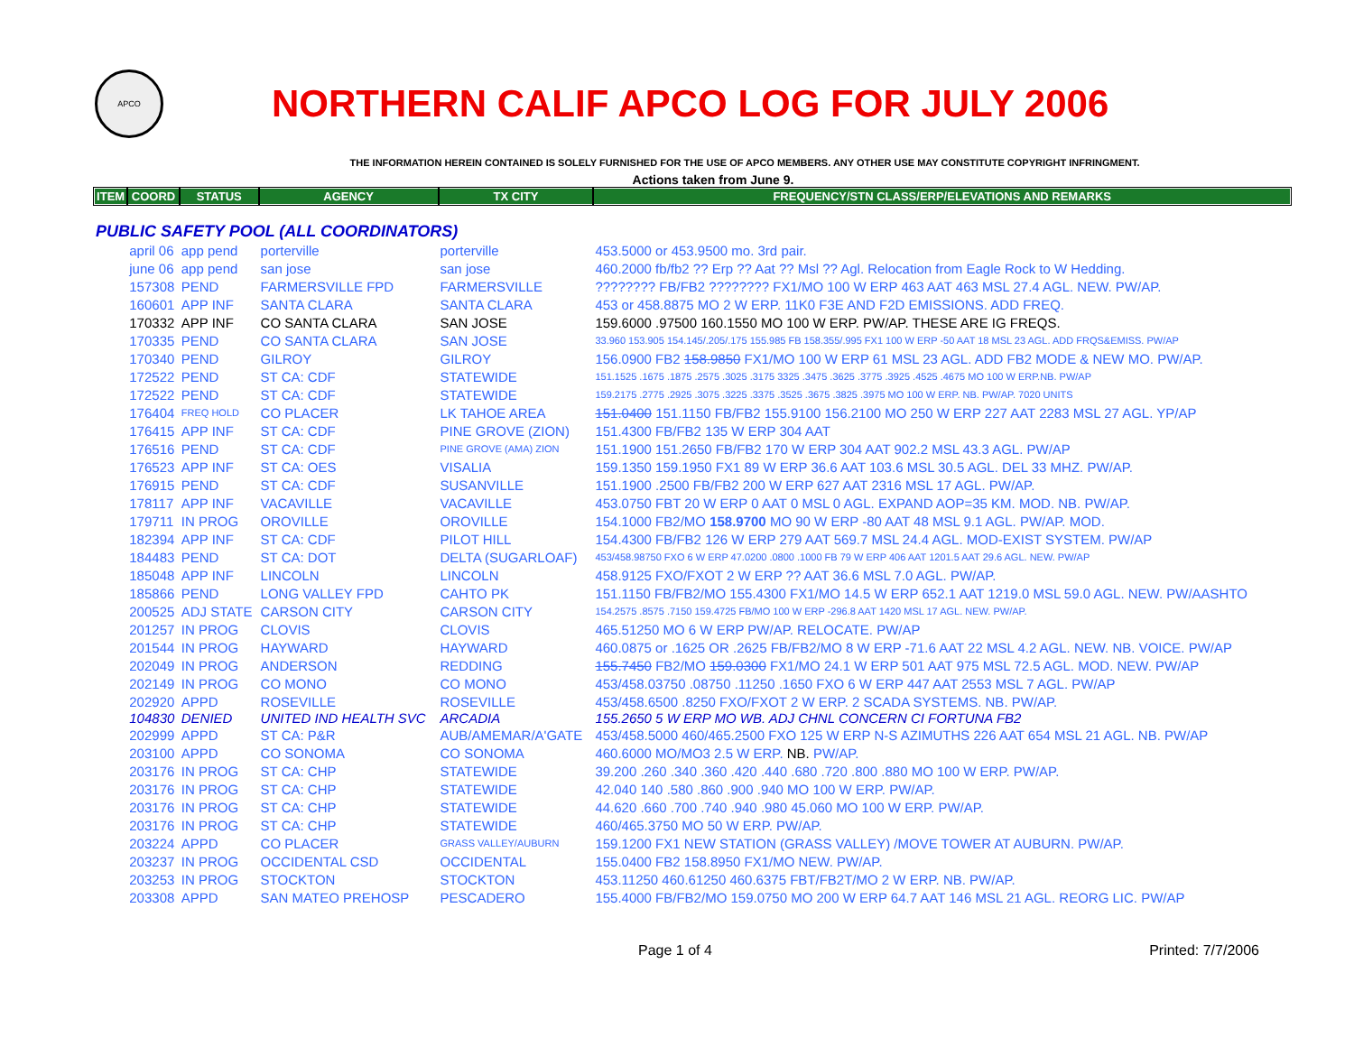APCO
NORTHERN CALIF APCO LOG FOR JULY 2006
THE INFORMATION HEREIN CONTAINED IS SOLELY FURNISHED FOR THE USE OF APCO MEMBERS. ANY OTHER USE MAY CONSTITUTE COPYRIGHT INFRINGMENT.
Actions taken from June 9.
| ITEM | COORD | STATUS | AGENCY | TX CITY | FREQUENCY/STN CLASS/ERP/ELEVATIONS AND REMARKS |
| --- | --- | --- | --- | --- | --- |
| PUBLIC SAFETY POOL (ALL COORDINATORS) | | | | | |
| | april 06 | app pend | porterville | porterville | 453.5000 or 453.9500 mo. 3rd pair. |
| | june 06 | app pend | san jose | san jose | 460.2000 fb/fb2 ?? Erp ?? Aat ?? Msl ?? Agl. Relocation from Eagle Rock to W Hedding. |
| | 157308 | PEND | FARMERSVILLE FPD | FARMERSVILLE | ???????? FB/FB2 ???????? FX1/MO 100 W ERP 463 AAT 463 MSL 27.4 AGL. NEW. PW/AP. |
| | 160601 | APP INF | SANTA CLARA | SANTA CLARA | 453 or 458.8875 MO 2 W ERP. 11K0 F3E AND F2D EMISSIONS. ADD FREQ. |
| | 170332 | APP INF | CO SANTA CLARA | SAN JOSE | 159.6000 .97500 160.1550 MO 100 W ERP. PW/AP. THESE ARE IG FREQS. |
| | 170335 | PEND | CO SANTA CLARA | SAN JOSE | 33.960 153.905 154.145/.205/.175 155.985 FB 158.355/.995 FX1 100 W ERP -50 AAT 18 MSL 23 AGL. ADD FRQS&EMISS. PW/AP |
| | 170340 | PEND | GILROY | GILROY | 156.0900 FB2 158.9850 FX1/MO 100 W ERP 61 MSL 23 AGL. ADD FB2 MODE & NEW MO. PW/AP. |
| | 172522 | PEND | ST CA: CDF | STATEWIDE | 151.1525 .1675 .1875 .2575 .3025 .3175 3325 .3475 .3625 .3775 .3925 .4525 .4675 MO 100 W ERP.NB. PW/AP |
| | 172522 | PEND | ST CA: CDF | STATEWIDE | 159.2175 .2775 .2925 .3075 .3225 .3375 .3525 .3675 .3825 .3975 MO 100 W ERP. NB. PW/AP. 7020 UNITS |
| | 176404 | FREQ HOLD | CO PLACER | LK TAHOE AREA | 151.0400 151.1150 FB/FB2 155.9100 156.2100 MO 250 W ERP 227 AAT 2283 MSL 27 AGL. YP/AP |
| | 176415 | APP INF | ST CA: CDF | PINE GROVE (ZION) | 151.4300 FB/FB2 135 W ERP 304 AAT |
| | 176516 | PEND | ST CA: CDF | PINE GROVE (AMA) ZION | 151.1900 151.2650 FB/FB2 170 W ERP 304 AAT 902.2 MSL 43.3 AGL. PW/AP |
| | 176523 | APP INF | ST CA: OES | VISALIA | 159.1350 159.1950 FX1 89 W ERP 36.6 AAT 103.6 MSL 30.5 AGL. DEL 33 MHZ. PW/AP. |
| | 176915 | PEND | ST CA: CDF | SUSANVILLE | 151.1900 .2500 FB/FB2 200 W ERP 627 AAT 2316 MSL 17 AGL. PW/AP. |
| | 178117 | APP INF | VACAVILLE | VACAVILLE | 453.0750 FBT 20 W ERP 0 AAT 0 MSL 0 AGL. EXPAND AOP=35 KM. MOD. NB. PW/AP. |
| | 179711 | IN PROG | OROVILLE | OROVILLE | 154.1000 FB2/MO 158.9700 MO 90 W ERP -80 AAT 48 MSL 9.1 AGL. PW/AP. MOD. |
| | 182394 | APP INF | ST CA: CDF | PILOT HILL | 154.4300 FB/FB2 126 W ERP 279 AAT 569.7 MSL 24.4 AGL. MOD-EXIST SYSTEM. PW/AP |
| | 184483 | PEND | ST CA: DOT | DELTA (SUGARLOAF) | 453/458.98750 FXO 6 W ERP 47.0200 .0800 .1000 FB 79 W ERP 406 AAT 1201.5 AAT 29.6 AGL. NEW. PW/AP |
| | 185048 | APP INF | LINCOLN | LINCOLN | 458.9125 FXO/FXOT 2 W ERP ?? AAT 36.6 MSL 7.0 AGL. PW/AP. |
| | 185866 | PEND | LONG VALLEY FPD | CAHTO PK | 151.1150 FB/FB2/MO 155.4300 FX1/MO 14.5 W ERP 652.1 AAT 1219.0 MSL 59.0 AGL. NEW. PW/AASHTO |
| | 200525 | ADJ STATE | CARSON CITY | CARSON CITY | 154.2575 .8575 .7150 159.4725 FB/MO 100 W ERP -296.8 AAT 1420 MSL 17 AGL. NEW. PW/AP. |
| | 201257 | IN PROG | CLOVIS | CLOVIS | 465.51250 MO 6 W ERP PW/AP. RELOCATE. PW/AP |
| | 201544 | IN PROG | HAYWARD | HAYWARD | 460.0875 or .1625 OR .2625 FB/FB2/MO 8 W ERP -71.6 AAT 22 MSL 4.2 AGL. NEW. NB. VOICE. PW/AP |
| | 202049 | IN PROG | ANDERSON | REDDING | 155.7450 FB2/MO 159.0300 FX1/MO 24.1 W ERP 501 AAT 975 MSL 72.5 AGL. MOD. NEW. PW/AP |
| | 202149 | IN PROG | CO MONO | CO MONO | 453/458.03750 .08750 .11250 .1650 FXO 6 W ERP 447 AAT 2553 MSL 7 AGL. PW/AP |
| | 202920 | APPD | ROSEVILLE | ROSEVILLE | 453/458.6500 .8250 FXO/FXOT 2 W ERP. 2 SCADA SYSTEMS. NB. PW/AP. |
| | 104830 | DENIED | UNITED IND HEALTH SVC | ARCADIA | 155.2650 5 W ERP MO WB. ADJ CHNL CONCERN CI FORTUNA FB2 |
| | 202999 | APPD | ST CA: P&R | AUB/AMEMAR/A'GATE | 453/458.5000 460/465.2500 FXO 125 W ERP N-S AZIMUTHS 226 AAT 654 MSL 21 AGL. NB. PW/AP |
| | 203100 | APPD | CO SONOMA | CO SONOMA | 460.6000 MO/MO3 2.5 W ERP. NB. PW/AP. |
| | 203176 | IN PROG | ST CA: CHP | STATEWIDE | 39.200 .260 .340 .360 .420 .440 .680 .720 .800 .880 MO 100 W ERP. PW/AP. |
| | 203176 | IN PROG | ST CA: CHP | STATEWIDE | 42.040 140 .580 .860 .900 .940 MO 100 W ERP. PW/AP. |
| | 203176 | IN PROG | ST CA: CHP | STATEWIDE | 44.620 .660 .700 .740 .940 .980 45.060 MO 100 W ERP. PW/AP. |
| | 203176 | IN PROG | ST CA: CHP | STATEWIDE | 460/465.3750 MO 50 W ERP. PW/AP. |
| | 203224 | APPD | CO PLACER | GRASS VALLEY/AUBURN | 159.1200 FX1 NEW STATION (GRASS VALLEY) /MOVE TOWER AT AUBURN. PW/AP. |
| | 203237 | IN PROG | OCCIDENTAL CSD | OCCIDENTAL | 155.0400 FB2 158.8950 FX1/MO NEW. PW/AP. |
| | 203253 | IN PROG | STOCKTON | STOCKTON | 453.11250 460.61250 460.6375 FBT/FB2T/MO 2 W ERP. NB. PW/AP. |
| | 203308 | APPD | SAN MATEO PREHOSP | PESCADERO | 155.4000 FB/FB2/MO 159.0750 MO 200 W ERP 64.7 AAT 146 MSL 21 AGL. REORG LIC. PW/AP |
Page 1 of 4 Printed: 7/7/2006